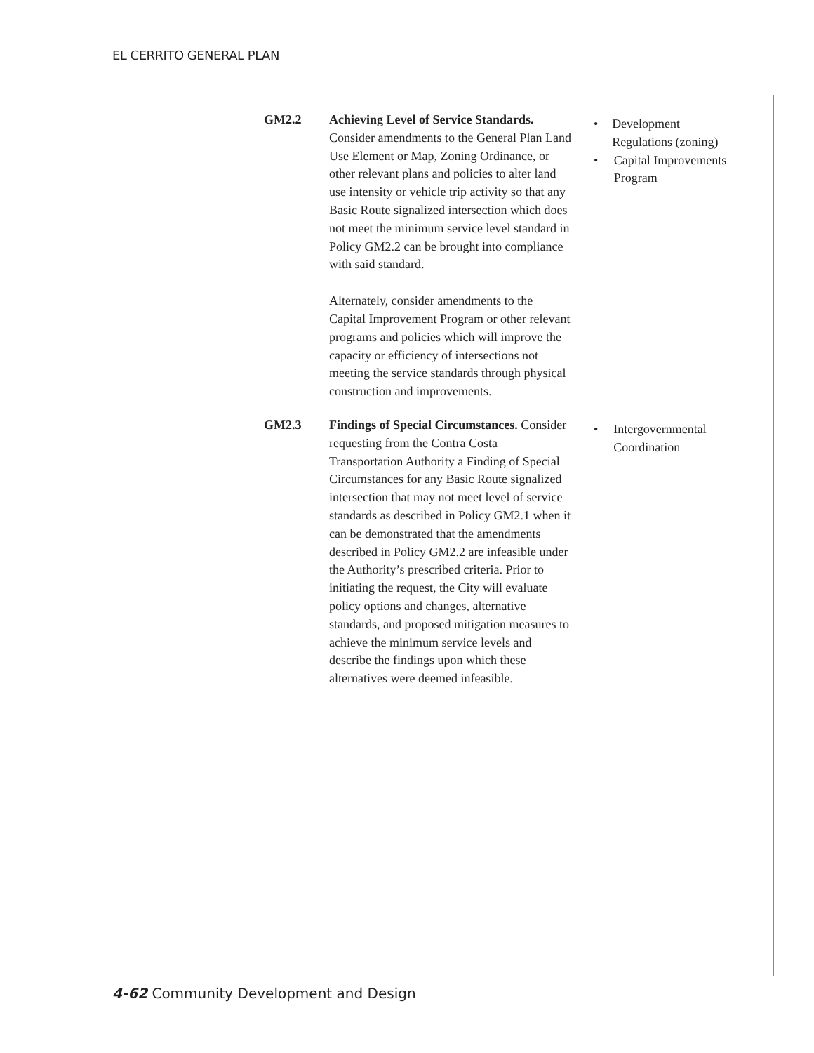EL CERRITO GENERAL PLAN
GM2.2 Achieving Level of Service Standards. Consider amendments to the General Plan Land Use Element or Map, Zoning Ordinance, or other relevant plans and policies to alter land use intensity or vehicle trip activity so that any Basic Route signalized intersection which does not meet the minimum service level standard in Policy GM2.2 can be brought into compliance with said standard.
Alternately, consider amendments to the Capital Improvement Program or other relevant programs and policies which will improve the capacity or efficiency of intersections not meeting the service standards through physical construction and improvements.
• Development Regulations (zoning)
• Capital Improvements Program
GM2.3 Findings of Special Circumstances. Consider requesting from the Contra Costa Transportation Authority a Finding of Special Circumstances for any Basic Route signalized intersection that may not meet level of service standards as described in Policy GM2.1 when it can be demonstrated that the amendments described in Policy GM2.2 are infeasible under the Authority’s prescribed criteria. Prior to initiating the request, the City will evaluate policy options and changes, alternative standards, and proposed mitigation measures to achieve the minimum service levels and describe the findings upon which these alternatives were deemed infeasible.
• Intergovernmental Coordination
4-62 Community Development and Design